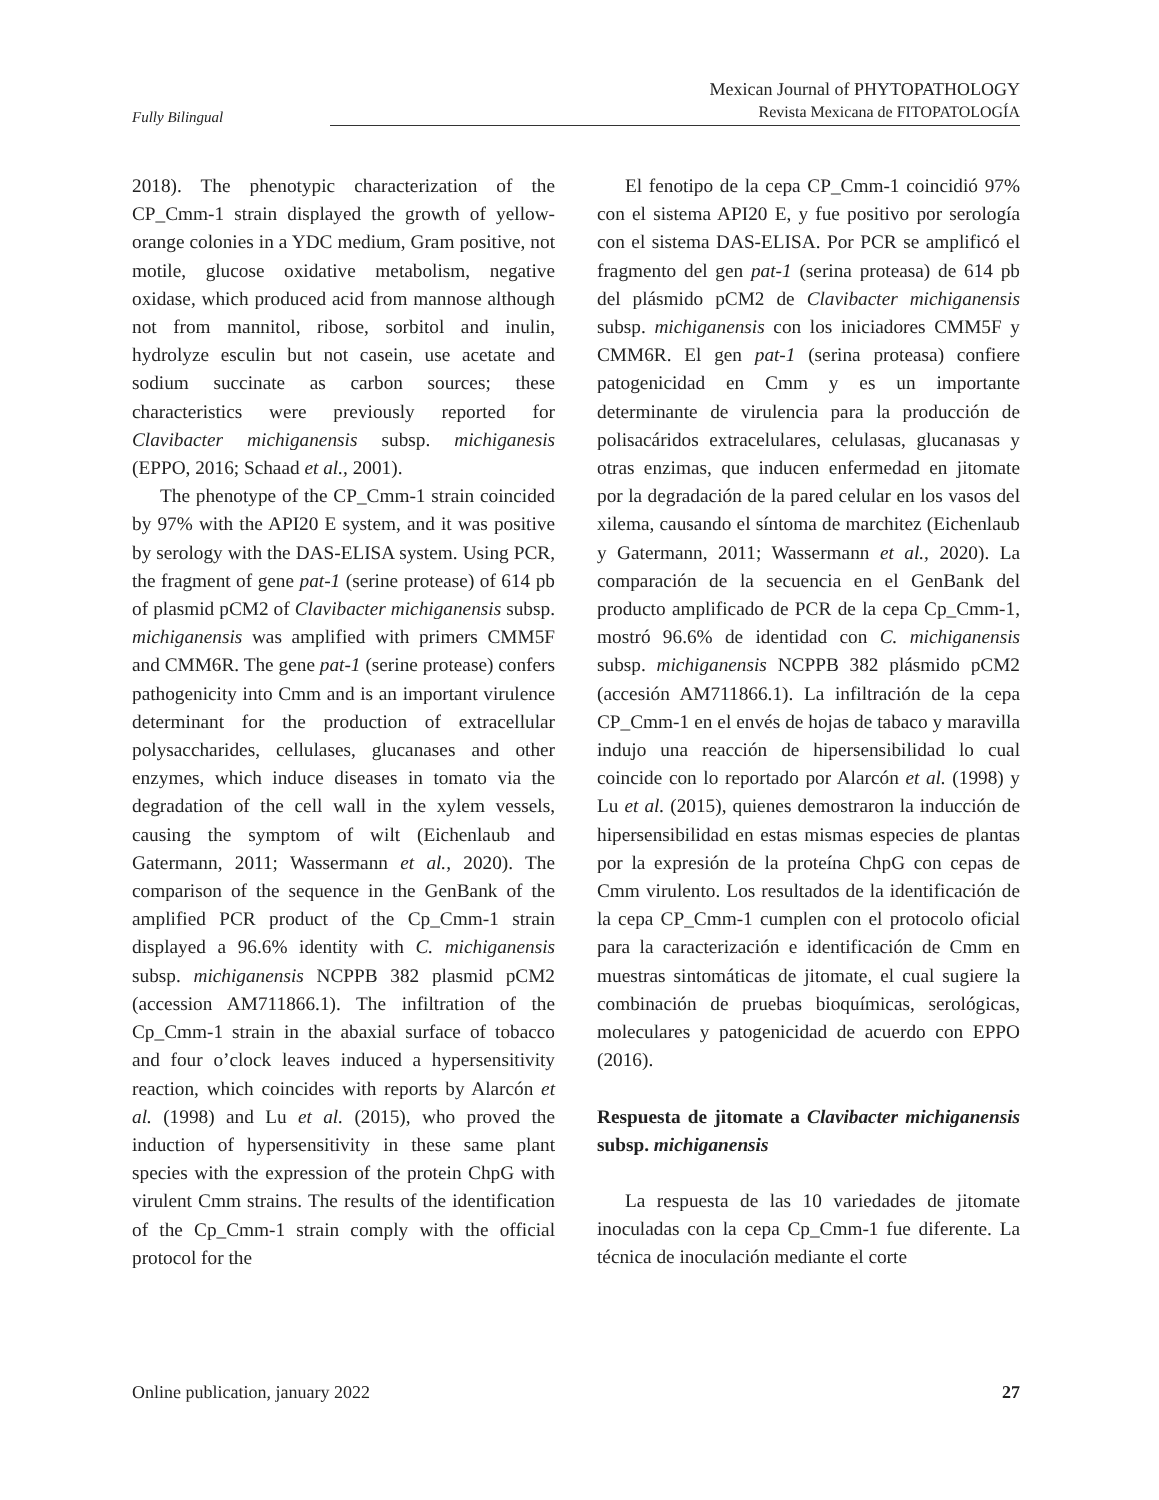Fully Bilingual
Mexican Journal of PHYTOPATHOLOGY
Revista Mexicana de FITOPATOLOGÍA
2018). The phenotypic characterization of the CP_Cmm-1 strain displayed the growth of yellow-orange colonies in a YDC medium, Gram positive, not motile, glucose oxidative metabolism, negative oxidase, which produced acid from mannose although not from mannitol, ribose, sorbitol and inulin, hydrolyze esculin but not casein, use acetate and sodium succinate as carbon sources; these characteristics were previously reported for Clavibacter michiganensis subsp. michiganesis (EPPO, 2016; Schaad et al., 2001).
The phenotype of the CP_Cmm-1 strain coincided by 97% with the API20 E system, and it was positive by serology with the DAS-ELISA system. Using PCR, the fragment of gene pat-1 (serine protease) of 614 pb of plasmid pCM2 of Clavibacter michiganensis subsp. michiganensis was amplified with primers CMM5F and CMM6R. The gene pat-1 (serine protease) confers pathogenicity into Cmm and is an important virulence determinant for the production of extracellular polysaccharides, cellulases, glucanases and other enzymes, which induce diseases in tomato via the degradation of the cell wall in the xylem vessels, causing the symptom of wilt (Eichenlaub and Gatermann, 2011; Wassermann et al., 2020). The comparison of the sequence in the GenBank of the amplified PCR product of the Cp_Cmm-1 strain displayed a 96.6% identity with C. michiganensis subsp. michiganensis NCPPB 382 plasmid pCM2 (accession AM711866.1). The infiltration of the Cp_Cmm-1 strain in the abaxial surface of tobacco and four o’clock leaves induced a hypersensitivity reaction, which coincides with reports by Alarcón et al. (1998) and Lu et al. (2015), who proved the induction of hypersensitivity in these same plant species with the expression of the protein ChpG with virulent Cmm strains. The results of the identification of the Cp_Cmm-1 strain comply with the official protocol for the
El fenotipo de la cepa CP_Cmm-1 coincidió 97% con el sistema API20 E, y fue positivo por serología con el sistema DAS-ELISA. Por PCR se amplificó el fragmento del gen pat-1 (serina proteasa) de 614 pb del plásmido pCM2 de Clavibacter michiganensis subsp. michiganensis con los iniciadores CMM5F y CMM6R. El gen pat-1 (serina proteasa) confiere patogenicidad en Cmm y es un importante determinante de virulencia para la producción de polisacáridos extracelulares, celulasas, glucanasas y otras enzimas, que inducen enfermedad en jitomate por la degradación de la pared celular en los vasos del xilema, causando el síntoma de marchitez (Eichenlaub y Gatermann, 2011; Wassermann et al., 2020). La comparación de la secuencia en el GenBank del producto amplificado de PCR de la cepa Cp_Cmm-1, mostró 96.6% de identidad con C. michiganensis subsp. michiganensis NCPPB 382 plásmido pCM2 (accesión AM711866.1). La infiltración de la cepa CP_Cmm-1 en el envés de hojas de tabaco y maravilla indujo una reacción de hipersensibilidad lo cual coincide con lo reportado por Alarcón et al. (1998) y Lu et al. (2015), quienes demostraron la inducción de hipersensibilidad en estas mismas especies de plantas por la expresión de la proteína ChpG con cepas de Cmm virulento. Los resultados de la identificación de la cepa CP_Cmm-1 cumplen con el protocolo oficial para la caracterización e identificación de Cmm en muestras sintomáticas de jitomate, el cual sugiere la combinación de pruebas bioquímicas, serológicas, moleculares y patogenicidad de acuerdo con EPPO (2016).
Respuesta de jitomate a Clavibacter michiganensis subsp. michiganensis
La respuesta de las 10 variedades de jitomate inoculadas con la cepa Cp_Cmm-1 fue diferente. La técnica de inoculación mediante el corte
Online publication, january 2022 27